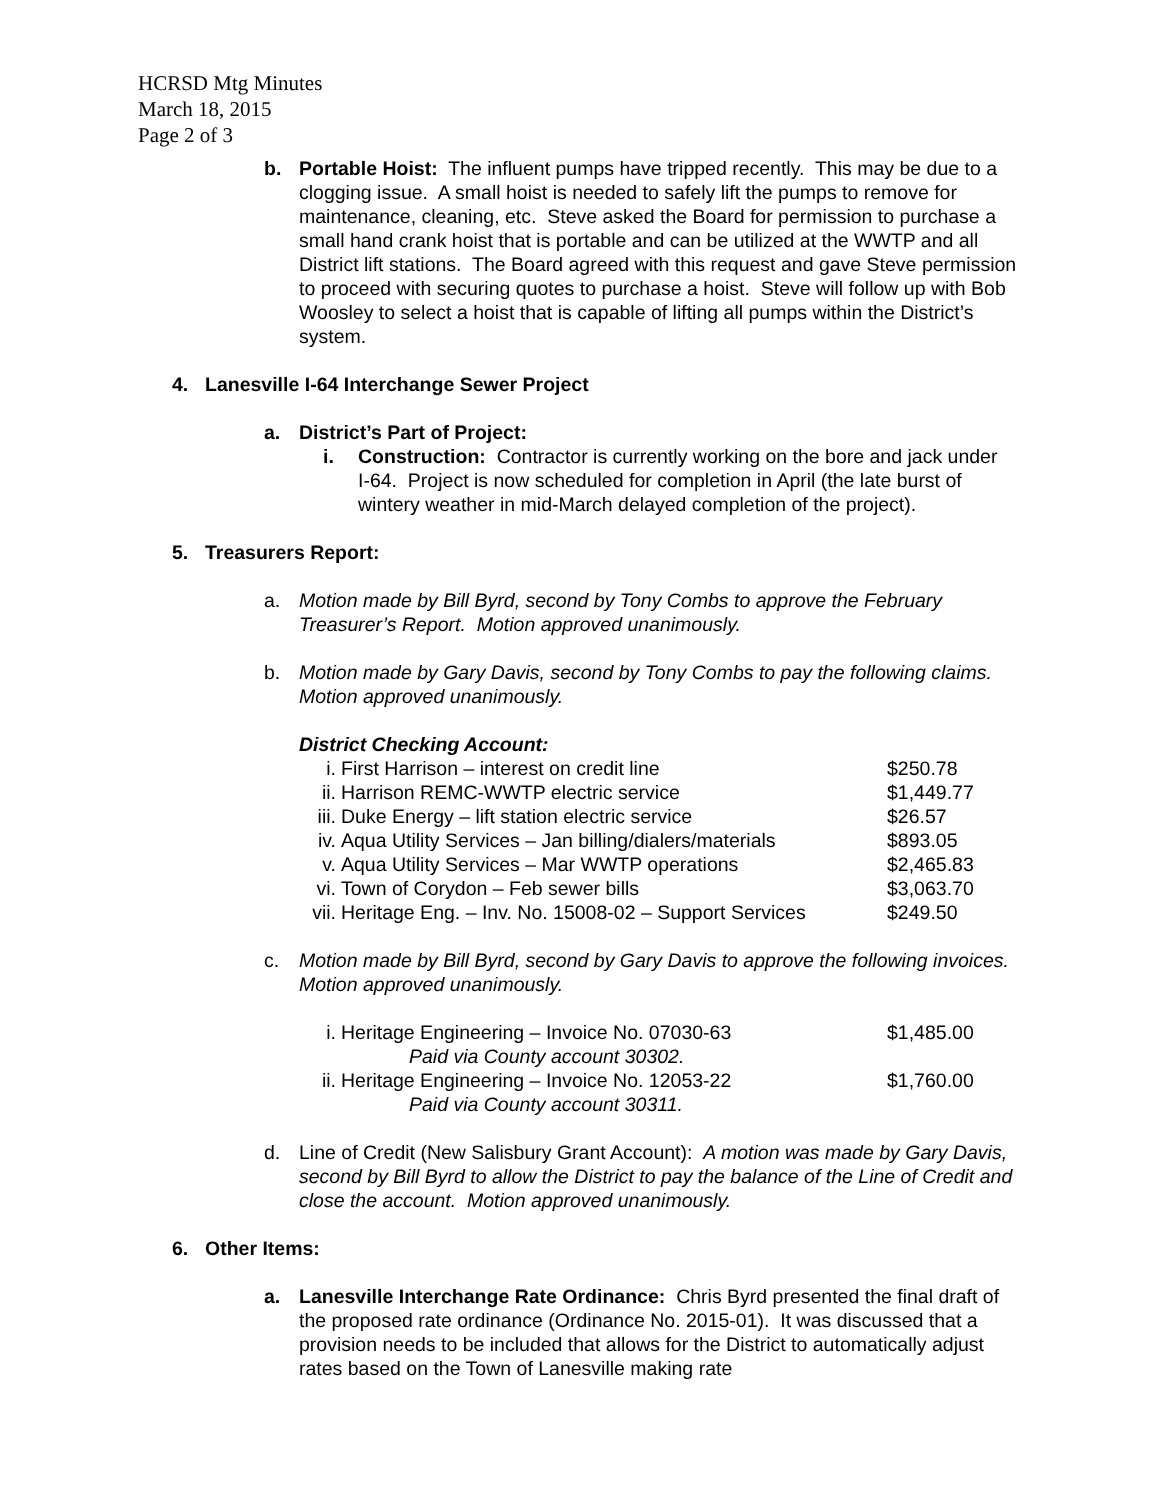HCRSD Mtg Minutes
March 18, 2015
Page 2 of 3
b. Portable Hoist: The influent pumps have tripped recently. This may be due to a clogging issue. A small hoist is needed to safely lift the pumps to remove for maintenance, cleaning, etc. Steve asked the Board for permission to purchase a small hand crank hoist that is portable and can be utilized at the WWTP and all District lift stations. The Board agreed with this request and gave Steve permission to proceed with securing quotes to purchase a hoist. Steve will follow up with Bob Woosley to select a hoist that is capable of lifting all pumps within the District’s system.
4. Lanesville I-64 Interchange Sewer Project
a. District’s Part of Project:
i. Construction: Contractor is currently working on the bore and jack under I-64. Project is now scheduled for completion in April (the late burst of wintery weather in mid-March delayed completion of the project).
5. Treasurers Report:
a. Motion made by Bill Byrd, second by Tony Combs to approve the February Treasurer’s Report. Motion approved unanimously.
b. Motion made by Gary Davis, second by Tony Combs to pay the following claims. Motion approved unanimously.
District Checking Account:
| i. | First Harrison – interest on credit line | $250.78 |
| ii. | Harrison REMC-WWTP electric service | $1,449.77 |
| iii. | Duke Energy – lift station electric service | $26.57 |
| iv. | Aqua Utility Services – Jan billing/dialers/materials | $893.05 |
| v. | Aqua Utility Services – Mar WWTP operations | $2,465.83 |
| vi. | Town of Corydon – Feb sewer bills | $3,063.70 |
| vii. | Heritage Eng. – Inv. No. 15008-02 – Support Services | $249.50 |
c. Motion made by Bill Byrd, second by Gary Davis to approve the following invoices. Motion approved unanimously.
| i. | Heritage Engineering – Invoice No. 07030-63 Paid via County account 30302. | $1,485.00 |
| ii. | Heritage Engineering – Invoice No. 12053-22 Paid via County account 30311. | $1,760.00 |
d. Line of Credit (New Salisbury Grant Account): A motion was made by Gary Davis, second by Bill Byrd to allow the District to pay the balance of the Line of Credit and close the account. Motion approved unanimously.
6. Other Items:
a. Lanesville Interchange Rate Ordinance: Chris Byrd presented the final draft of the proposed rate ordinance (Ordinance No. 2015-01). It was discussed that a provision needs to be included that allows for the District to automatically adjust rates based on the Town of Lanesville making rate